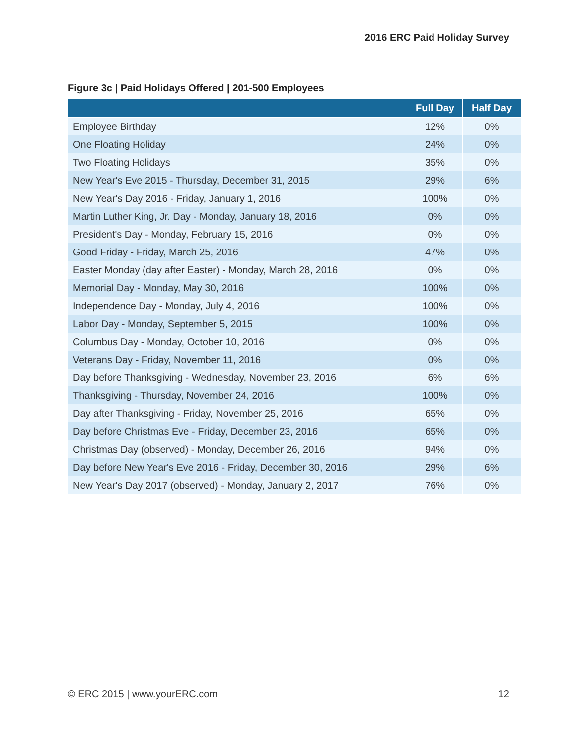2016 ERC Paid Holiday Survey
Figure 3c | Paid Holidays Offered | 201-500 Employees
| | Full Day | Half Day |
| --- | --- | --- |
| Employee Birthday | 12% | 0% |
| One Floating Holiday | 24% | 0% |
| Two Floating Holidays | 35% | 0% |
| New Year's Eve 2015 - Thursday, December 31, 2015 | 29% | 6% |
| New Year's Day 2016 - Friday, January 1, 2016 | 100% | 0% |
| Martin Luther King, Jr. Day - Monday, January 18, 2016 | 0% | 0% |
| President's Day - Monday, February 15, 2016 | 0% | 0% |
| Good Friday - Friday, March 25, 2016 | 47% | 0% |
| Easter Monday (day after Easter) - Monday, March 28, 2016 | 0% | 0% |
| Memorial Day - Monday, May 30, 2016 | 100% | 0% |
| Independence Day - Monday, July 4, 2016 | 100% | 0% |
| Labor Day - Monday, September 5, 2015 | 100% | 0% |
| Columbus Day - Monday, October 10, 2016 | 0% | 0% |
| Veterans Day - Friday, November 11, 2016 | 0% | 0% |
| Day before Thanksgiving - Wednesday, November 23, 2016 | 6% | 6% |
| Thanksgiving - Thursday, November 24, 2016 | 100% | 0% |
| Day after Thanksgiving - Friday, November 25, 2016 | 65% | 0% |
| Day before Christmas Eve - Friday, December 23, 2016 | 65% | 0% |
| Christmas Day (observed) - Monday, December 26, 2016 | 94% | 0% |
| Day before New Year's Eve 2016 - Friday, December 30, 2016 | 29% | 6% |
| New Year's Day 2017 (observed) - Monday, January 2, 2017 | 76% | 0% |
© ERC 2015 | www.yourERC.com 12